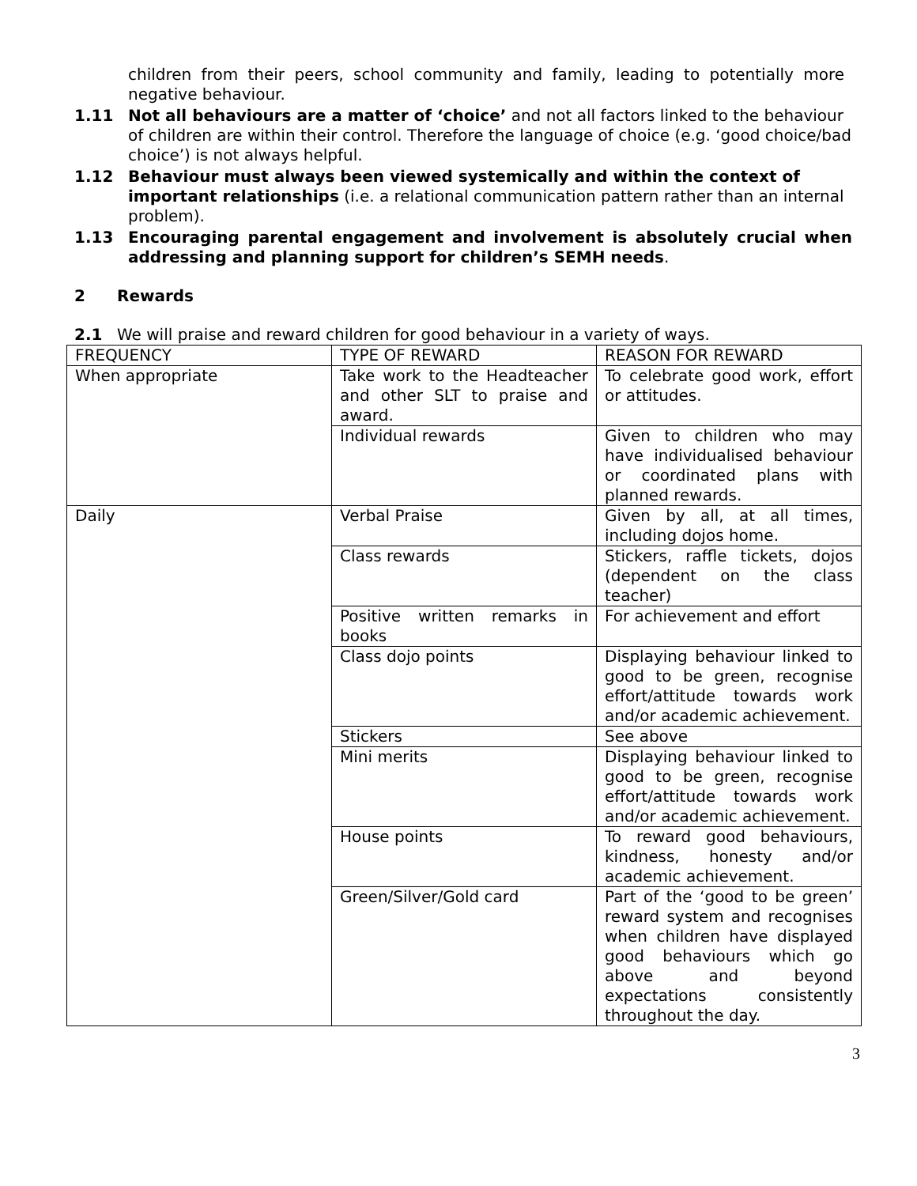children from their peers, school community and family, leading to potentially more negative behaviour.
1.11 Not all behaviours are a matter of ‘choice’ and not all factors linked to the behaviour of children are within their control. Therefore the language of choice (e.g. ‘good choice/bad choice’) is not always helpful.
1.12 Behaviour must always been viewed systemically and within the context of important relationships (i.e. a relational communication pattern rather than an internal problem).
1.13 Encouraging parental engagement and involvement is absolutely crucial when addressing and planning support for children’s SEMH needs.
2 Rewards
2.1 We will praise and reward children for good behaviour in a variety of ways.
| FREQUENCY | TYPE OF REWARD | REASON FOR REWARD |
| When appropriate | Take work to the Headteacher and other SLT to praise and award. | To celebrate good work, effort or attitudes. |
| | Individual rewards | Given to children who may have individualised behaviour or coordinated plans with planned rewards. |
| Daily | Verbal Praise | Given by all, at all times, including dojos home. |
| | Class rewards | Stickers, raffle tickets, dojos (dependent on the class teacher) |
| | Positive written remarks in books | For achievement and effort |
| | Class dojo points | Displaying behaviour linked to good to be green, recognise effort/attitude towards work and/or academic achievement. |
| | Stickers | See above |
| | Mini merits | Displaying behaviour linked to good to be green, recognise effort/attitude towards work and/or academic achievement. |
| | House points | To reward good behaviours, kindness, honesty and/or academic achievement. |
| | Green/Silver/Gold card | Part of the ‘good to be green’ reward system and recognises when children have displayed good behaviours which go above and beyond expectations consistently throughout the day. |
3